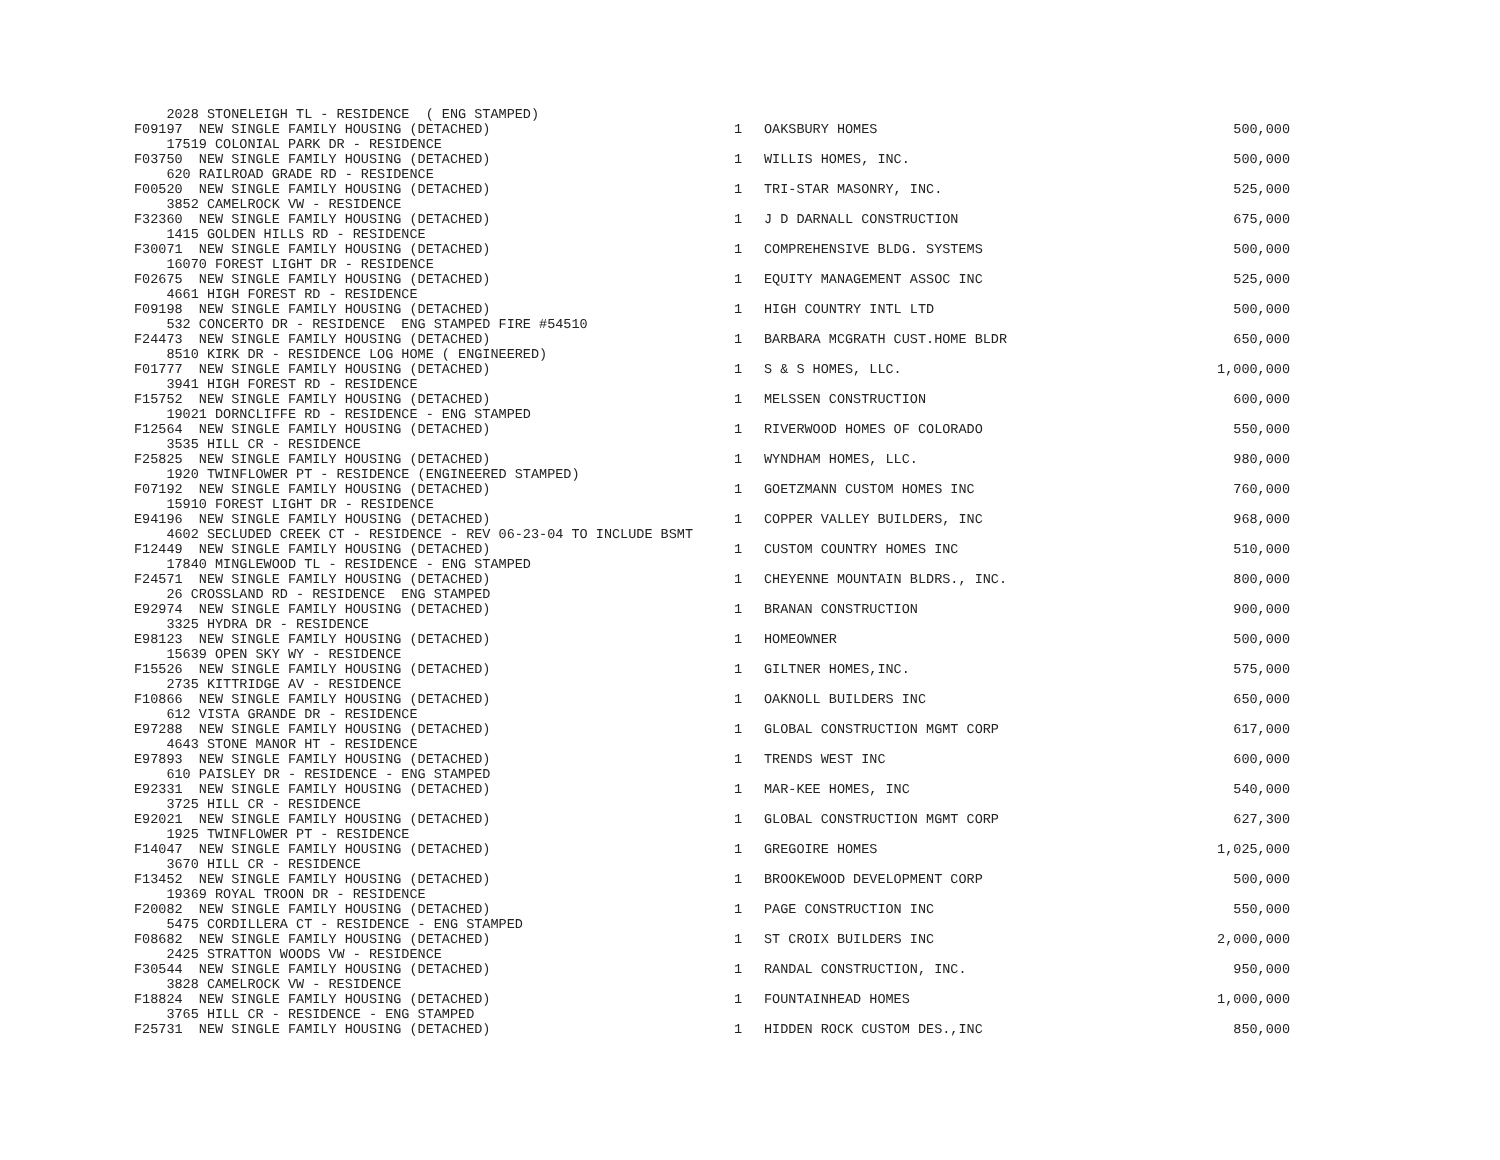| 2028 STONELEIGH TL - RESIDENCE ( ENG STAMPED) F09197 NEW SINGLE FAMILY HOUSING (DETACHED) | 1 | OAKSBURY HOMES | 500,000 |
| 17519 COLONIAL PARK DR - RESIDENCE F03750 NEW SINGLE FAMILY HOUSING (DETACHED) | 1 | WILLIS HOMES, INC. | 500,000 |
| 620 RAILROAD GRADE RD - RESIDENCE F00520 NEW SINGLE FAMILY HOUSING (DETACHED) | 1 | TRI-STAR MASONRY, INC. | 525,000 |
| 3852 CAMELROCK VW - RESIDENCE F32360 NEW SINGLE FAMILY HOUSING (DETACHED) | 1 | J D DARNALL CONSTRUCTION | 675,000 |
| 1415 GOLDEN HILLS RD - RESIDENCE F30071 NEW SINGLE FAMILY HOUSING (DETACHED) | 1 | COMPREHENSIVE BLDG. SYSTEMS | 500,000 |
| 16070 FOREST LIGHT DR - RESIDENCE F02675 NEW SINGLE FAMILY HOUSING (DETACHED) | 1 | EQUITY MANAGEMENT ASSOC INC | 525,000 |
| 4661 HIGH FOREST RD - RESIDENCE F09198 NEW SINGLE FAMILY HOUSING (DETACHED) | 1 | HIGH COUNTRY INTL LTD | 500,000 |
| 532 CONCERTO DR - RESIDENCE ENG STAMPED FIRE #54510 F24473 NEW SINGLE FAMILY HOUSING (DETACHED) | 1 | BARBARA MCGRATH CUST.HOME BLDR | 650,000 |
| 8510 KIRK DR - RESIDENCE LOG HOME ( ENGINEERED) F01777 NEW SINGLE FAMILY HOUSING (DETACHED) | 1 | S & S HOMES, LLC. | 1,000,000 |
| 3941 HIGH FOREST RD - RESIDENCE F15752 NEW SINGLE FAMILY HOUSING (DETACHED) | 1 | MELSSEN CONSTRUCTION | 600,000 |
| 19021 DORNCLIFFE RD - RESIDENCE - ENG STAMPED F12564 NEW SINGLE FAMILY HOUSING (DETACHED) | 1 | RIVERWOOD HOMES OF COLORADO | 550,000 |
| 3535 HILL CR - RESIDENCE F25825 NEW SINGLE FAMILY HOUSING (DETACHED) | 1 | WYNDHAM HOMES, LLC. | 980,000 |
| 1920 TWINFLOWER PT - RESIDENCE (ENGINEERED STAMPED) F07192 NEW SINGLE FAMILY HOUSING (DETACHED) | 1 | GOETZMANN CUSTOM HOMES INC | 760,000 |
| 15910 FOREST LIGHT DR - RESIDENCE E94196 NEW SINGLE FAMILY HOUSING (DETACHED) | 1 | COPPER VALLEY BUILDERS, INC | 968,000 |
| 4602 SECLUDED CREEK CT - RESIDENCE - REV 06-23-04 TO INCLUDE BSMT F12449 NEW SINGLE FAMILY HOUSING (DETACHED) | 1 | CUSTOM COUNTRY HOMES INC | 510,000 |
| 17840 MINGLEWOOD TL - RESIDENCE - ENG STAMPED F24571 NEW SINGLE FAMILY HOUSING (DETACHED) | 1 | CHEYENNE MOUNTAIN BLDRS., INC. | 800,000 |
| 26 CROSSLAND RD - RESIDENCE ENG STAMPED E92974 NEW SINGLE FAMILY HOUSING (DETACHED) | 1 | BRANAN CONSTRUCTION | 900,000 |
| 3325 HYDRA DR - RESIDENCE E98123 NEW SINGLE FAMILY HOUSING (DETACHED) | 1 | HOMEOWNER | 500,000 |
| 15639 OPEN SKY WY - RESIDENCE F15526 NEW SINGLE FAMILY HOUSING (DETACHED) | 1 | GILTNER HOMES,INC. | 575,000 |
| 2735 KITTRIDGE AV - RESIDENCE F10866 NEW SINGLE FAMILY HOUSING (DETACHED) | 1 | OAKNOLL BUILDERS INC | 650,000 |
| 612 VISTA GRANDE DR - RESIDENCE E97288 NEW SINGLE FAMILY HOUSING (DETACHED) | 1 | GLOBAL CONSTRUCTION MGMT CORP | 617,000 |
| 4643 STONE MANOR HT - RESIDENCE E97893 NEW SINGLE FAMILY HOUSING (DETACHED) | 1 | TRENDS WEST INC | 600,000 |
| 610 PAISLEY DR - RESIDENCE - ENG STAMPED E92331 NEW SINGLE FAMILY HOUSING (DETACHED) | 1 | MAR-KEE HOMES, INC | 540,000 |
| 3725 HILL CR - RESIDENCE E92021 NEW SINGLE FAMILY HOUSING (DETACHED) | 1 | GLOBAL CONSTRUCTION MGMT CORP | 627,300 |
| 1925 TWINFLOWER PT - RESIDENCE F14047 NEW SINGLE FAMILY HOUSING (DETACHED) | 1 | GREGOIRE HOMES | 1,025,000 |
| 3670 HILL CR - RESIDENCE F13452 NEW SINGLE FAMILY HOUSING (DETACHED) | 1 | BROOKEWOOD DEVELOPMENT CORP | 500,000 |
| 19369 ROYAL TROON DR - RESIDENCE F20082 NEW SINGLE FAMILY HOUSING (DETACHED) | 1 | PAGE CONSTRUCTION INC | 550,000 |
| 5475 CORDILLERA CT - RESIDENCE - ENG STAMPED F08682 NEW SINGLE FAMILY HOUSING (DETACHED) | 1 | ST CROIX BUILDERS INC | 2,000,000 |
| 2425 STRATTON WOODS VW - RESIDENCE F30544 NEW SINGLE FAMILY HOUSING (DETACHED) | 1 | RANDAL CONSTRUCTION, INC. | 950,000 |
| 3828 CAMELROCK VW - RESIDENCE F18824 NEW SINGLE FAMILY HOUSING (DETACHED) | 1 | FOUNTAINHEAD HOMES | 1,000,000 |
| 3765 HILL CR - RESIDENCE - ENG STAMPED F25731 NEW SINGLE FAMILY HOUSING (DETACHED) | 1 | HIDDEN ROCK CUSTOM DES.,INC | 850,000 |